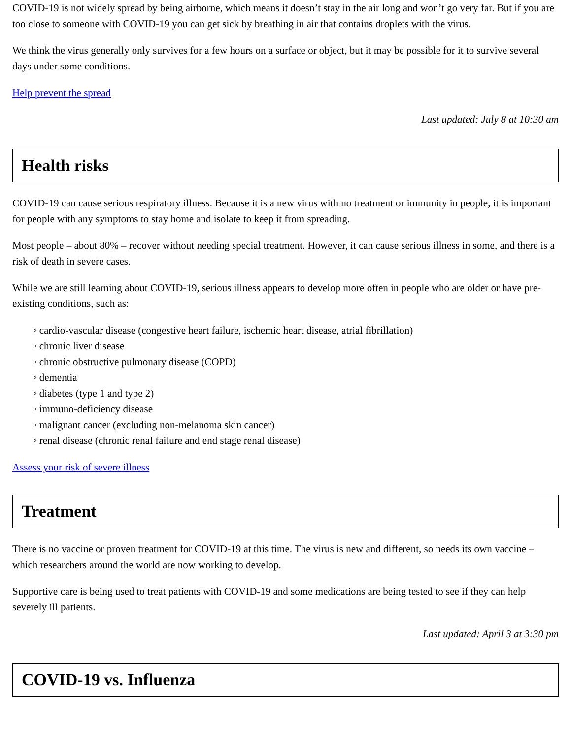COVID-19 is not widely spread by being airborne, which means it doesn’t stay in the air long and won’t go very far. But if you are too close to someone with COVID-19 you can get sick by breathing in air that contains droplets with the virus.
We think the virus generally only survives for a few hours on a surface or object, but it may be possible for it to survive several days under some conditions.
Help prevent the spread
Last updated: July 8 at 10:30 am
Health risks
COVID-19 can cause serious respiratory illness. Because it is a new virus with no treatment or immunity in people, it is important for people with any symptoms to stay home and isolate to keep it from spreading.
Most people – about 80% – recover without needing special treatment. However, it can cause serious illness in some, and there is a risk of death in severe cases.
While we are still learning about COVID-19, serious illness appears to develop more often in people who are older or have pre-existing conditions, such as:
◦ cardio-vascular disease (congestive heart failure, ischemic heart disease, atrial fibrillation)
◦ chronic liver disease
◦ chronic obstructive pulmonary disease (COPD)
◦ dementia
◦ diabetes (type 1 and type 2)
◦ immuno-deficiency disease
◦ malignant cancer (excluding non-melanoma skin cancer)
◦ renal disease (chronic renal failure and end stage renal disease)
Assess your risk of severe illness
Treatment
There is no vaccine or proven treatment for COVID-19 at this time. The virus is new and different, so needs its own vaccine – which researchers around the world are now working to develop.
Supportive care is being used to treat patients with COVID-19 and some medications are being tested to see if they can help severely ill patients.
Last updated: April 3 at 3:30 pm
COVID-19 vs. Influenza